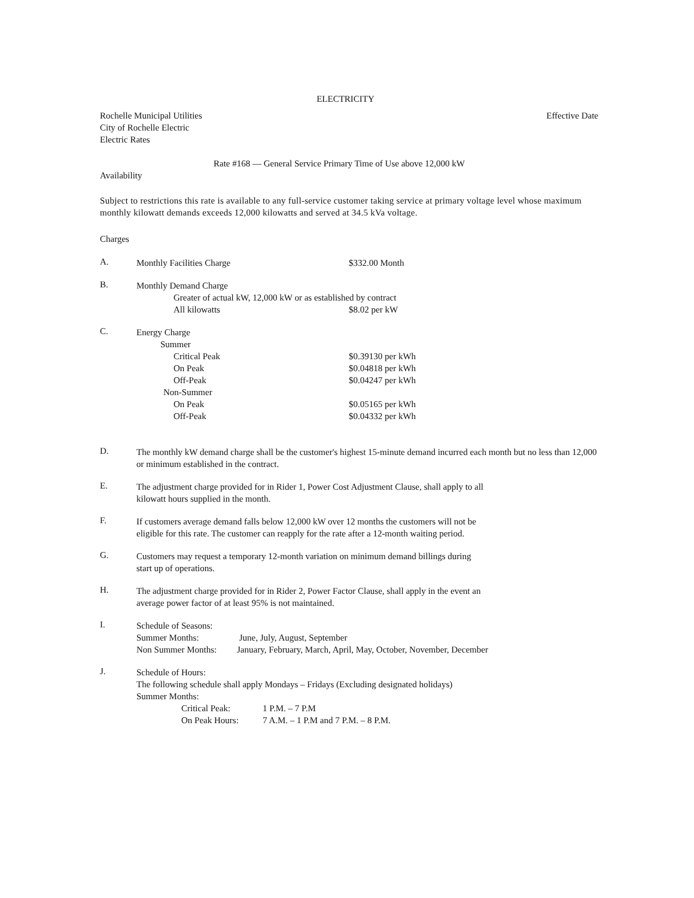ELECTRICITY
Rochelle Municipal Utilities Effective Date
City of Rochelle Electric
Electric Rates
Rate #168 — General Service Primary Time of Use above 12,000 kW
Availability
Subject to restrictions this rate is available to any full-service customer taking service at primary voltage level whose maximum monthly kilowatt demands exceeds 12,000 kilowatts and served at 34.5 kVa voltage.
Charges
A.
Monthly Facilities Charge $332.00 Month
B.
Monthly Demand Charge
Greater of actual kW, 12,000 kW or as established by contract
All kilowatts $8.02 per kW
C.
Energy Charge
Summer
Critical Peak $0.39130 per kWh
On Peak $0.04818 per kWh
Off-Peak $0.04247 per kWh
Non-Summer
On Peak $0.05165 per kWh
Off-Peak $0.04332 per kWh
D.
The monthly kW demand charge shall be the customer's highest 15-minute demand incurred each month but no less than 12,000 or minimum established in the contract.
E.
The adjustment charge provided for in Rider 1, Power Cost Adjustment Clause, shall apply to all
kilowatt hours supplied in the month.
F.
If customers average demand falls below 12,000 kW over 12 months the customers will not be
eligible for this rate. The customer can reapply for the rate after a 12-month waiting period.
G.
Customers may request a temporary 12-month variation on minimum demand billings during
start up of operations.
H.
The adjustment charge provided for in Rider 2, Power Factor Clause, shall apply in the event an
average power factor of at least 95% is not maintained.
I.
Schedule of Seasons:
Summer Months: June, July, August, September
Non Summer Months: January, February, March, April, May, October, November, December
J.
Schedule of Hours:
The following schedule shall apply Mondays – Fridays (Excluding designated holidays)
Summer Months:
Critical Peak: 1 P.M. – 7 P.M
On Peak Hours: 7 A.M. – 1 P.M and 7 P.M. – 8 P.M.